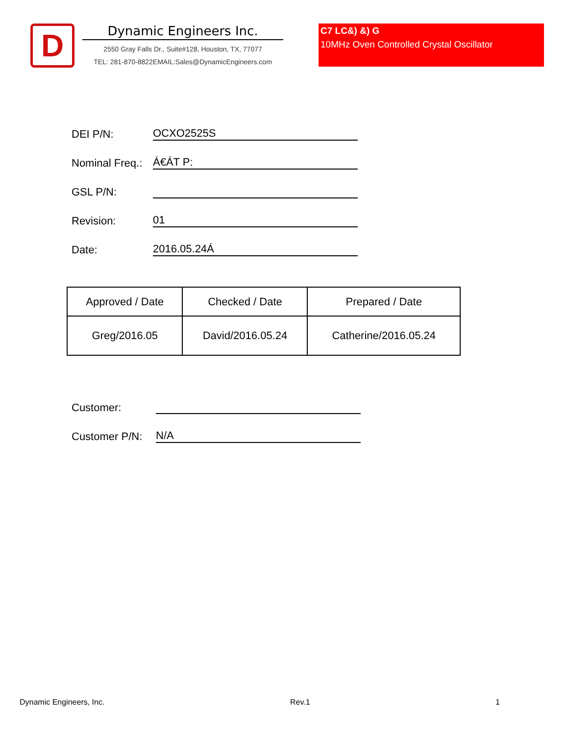D
Dynamic Engineers Inc.
2550 Gray Falls Dr., Suite#128, Houston, TX, 77077
TEL: 281-870-8822EMAIL:Sales@DynamicEngineers.com
C7 LC&) &) G
10MHz Oven Controlled Crystal Oscillator
DEI P/N: OCXO2525S
Nominal Freq.: Á€ÁT P:
GSL P/N:
Revision: 01
Date: 2016.05.24Á
| Approved / Date | Checked / Date | Prepared / Date |
| --- | --- | --- |
| Greg/2016.05 | David/2016.05.24 | Catherine/2016.05.24 |
Customer:
Customer P/N: N/A
Dynamic Engineers, Inc. Rev.1 1